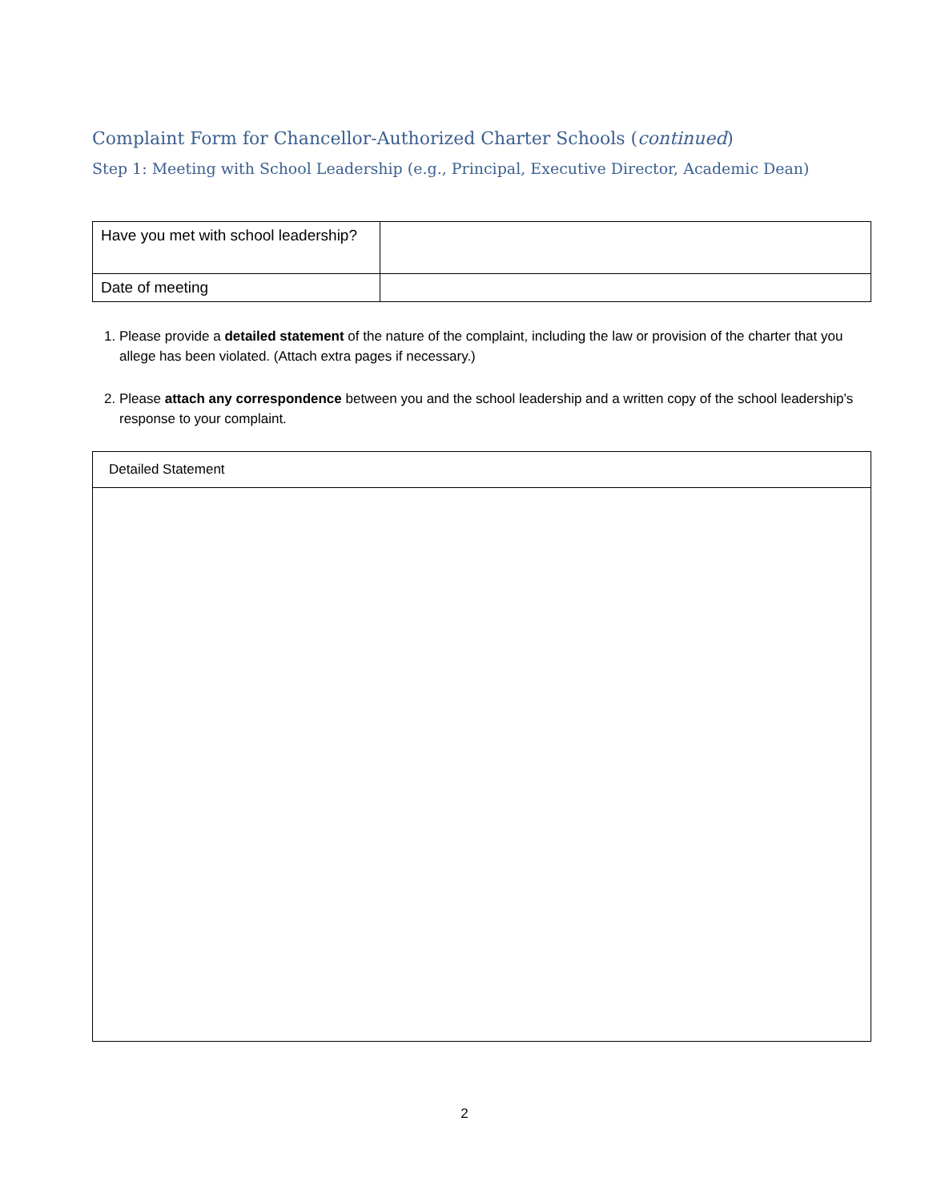Complaint Form for Chancellor-Authorized Charter Schools (continued)
Step 1: Meeting with School Leadership (e.g., Principal, Executive Director, Academic Dean)
| Have you met with school leadership? | |
| Date of meeting | |
1. Please provide a detailed statement of the nature of the complaint, including the law or provision of the charter that you allege has been violated. (Attach extra pages if necessary.)
2. Please attach any correspondence between you and the school leadership and a written copy of the school leadership’s response to your complaint.
Detailed Statement
2